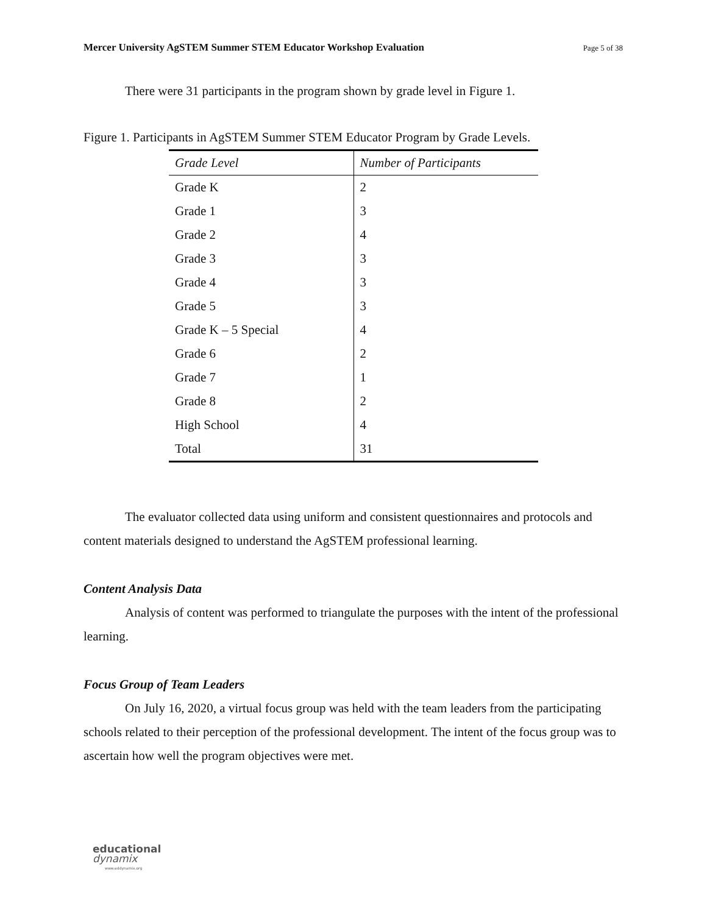Mercer University AgSTEM Summer STEM Educator Workshop Evaluation Page 5 of 38
There were 31 participants in the program shown by grade level in Figure 1.
Figure 1. Participants in AgSTEM Summer STEM Educator Program by Grade Levels.
| Grade Level | Number of Participants |
| --- | --- |
| Grade K | 2 |
| Grade 1 | 3 |
| Grade 2 | 4 |
| Grade 3 | 3 |
| Grade 4 | 3 |
| Grade 5 | 3 |
| Grade K – 5 Special | 4 |
| Grade 6 | 2 |
| Grade 7 | 1 |
| Grade 8 | 2 |
| High School | 4 |
| Total | 31 |
The evaluator collected data using uniform and consistent questionnaires and protocols and content materials designed to understand the AgSTEM professional learning.
Content Analysis Data
Analysis of content was performed to triangulate the purposes with the intent of the professional learning.
Focus Group of Team Leaders
On July 16, 2020, a virtual focus group was held with the team leaders from the participating schools related to their perception of the professional development. The intent of the focus group was to ascertain how well the program objectives were met.
educational
dynamix
www.eddynamix.org